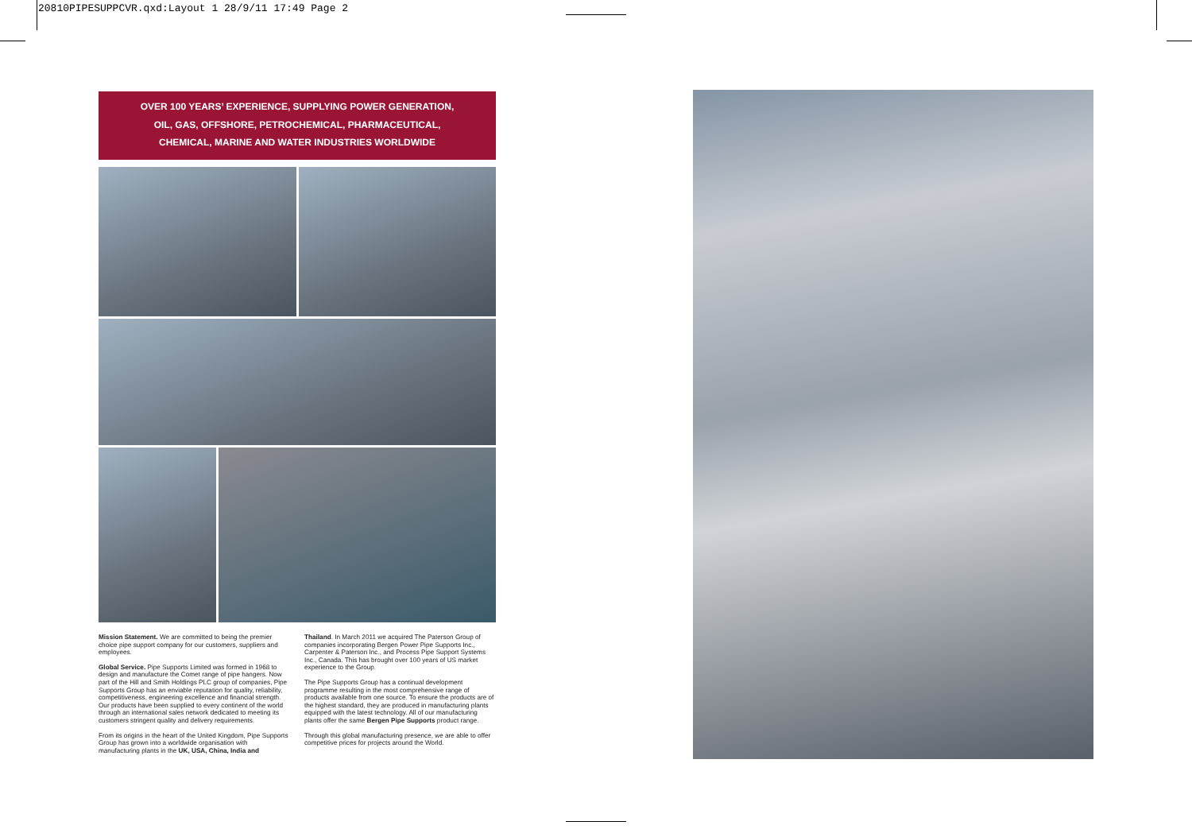20810PIPESUPPCVR.qxd:Layout 1 28/9/11 17:49 Page 2
OVER 100 YEARS’ EXPERIENCE, SUPPLYING POWER GENERATION,
OIL, GAS, OFFSHORE, PETROCHEMICAL, PHARMACEUTICAL,
CHEMICAL, MARINE AND WATER INDUSTRIES WORLDWIDE
Mission Statement. We are committed to being the premier choice pipe support company for our customers, suppliers and employees.
Global Service. Pipe Supports Limited was formed in 1968 to design and manufacture the Comet range of pipe hangers. Now part of the Hill and Smith Holdings PLC group of companies, Pipe Supports Group has an enviable reputation for quality, reliability, competitiveness, engineering excellence and financial strength. Our products have been supplied to every continent of the world through an international sales network dedicated to meeting its customers stringent quality and delivery requirements.
From its origins in the heart of the United Kingdom, Pipe Supports Group has grown into a worldwide organisation with manufacturing plants in the UK, USA, China, India and
Thailand. In March 2011 we acquired The Paterson Group of companies incorporating Bergen Power Pipe Supports Inc., Carpenter & Paterson Inc., and Process Pipe Support Systems Inc., Canada. This has brought over 100 years of US market experience to the Group.
The Pipe Supports Group has a continual development programme resulting in the most comprehensive range of products available from one source. To ensure the products are of the highest standard, they are produced in manufacturing plants equipped with the latest technology. All of our manufacturing plants offer the same Bergen Pipe Supports product range.
Through this global manufacturing presence, we are able to offer competitive prices for projects around the World.